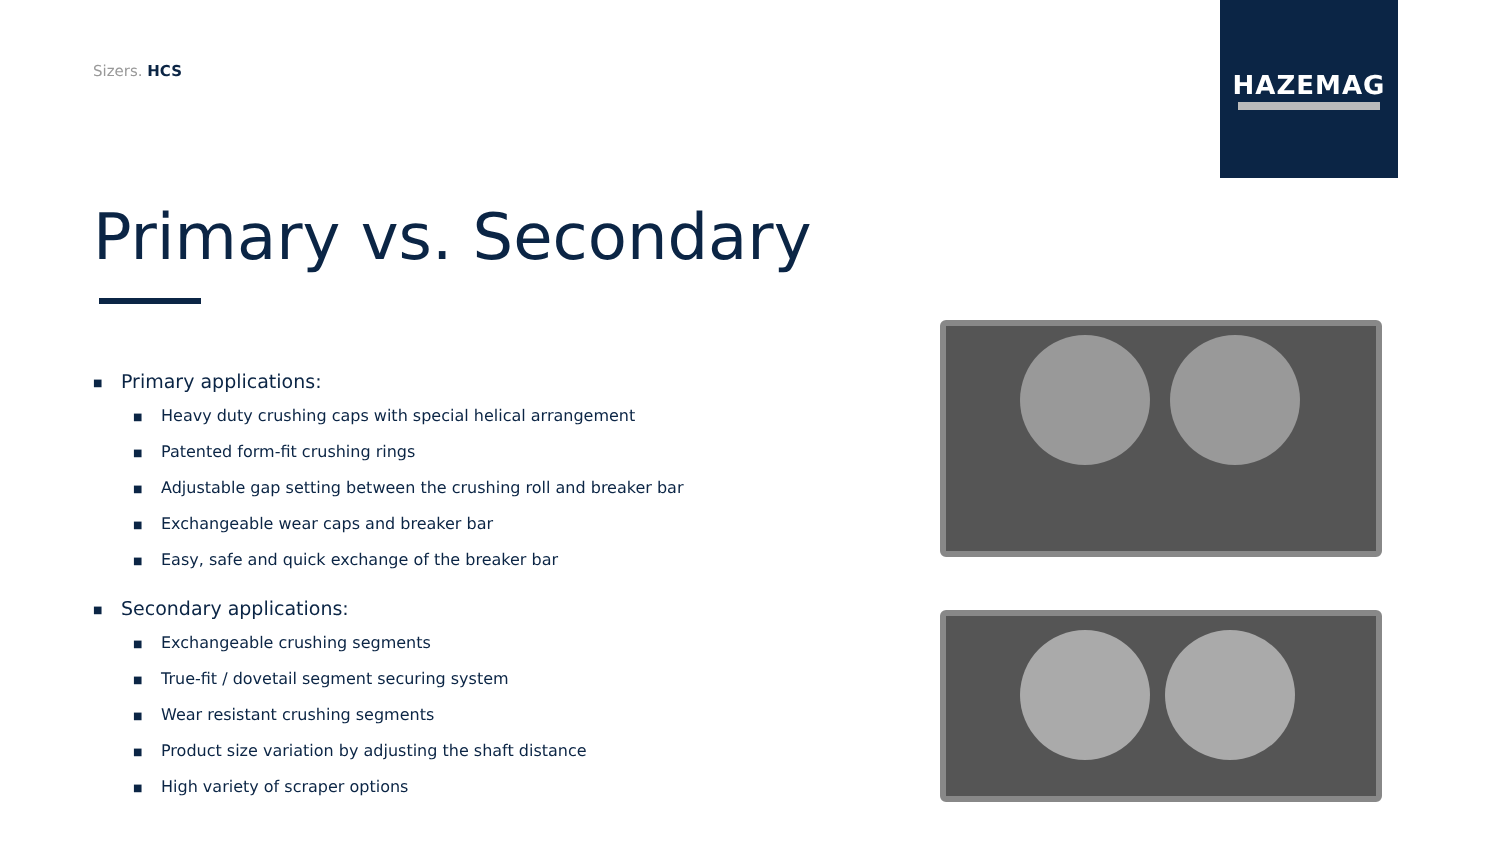Sizers. HCS
HAZEMAG
Primary vs. Secondary
■ Primary applications:
■ Heavy duty crushing caps with special helical arrangement
■ Patented form-fit crushing rings
■ Adjustable gap setting between the crushing roll and breaker bar
■ Exchangeable wear caps and breaker bar
■ Easy, safe and quick exchange of the breaker bar
■ Secondary applications:
■ Exchangeable crushing segments
■ True-fit / dovetail segment securing system
■ Wear resistant crushing segments
■ Product size variation by adjusting the shaft distance
■ High variety of scraper options